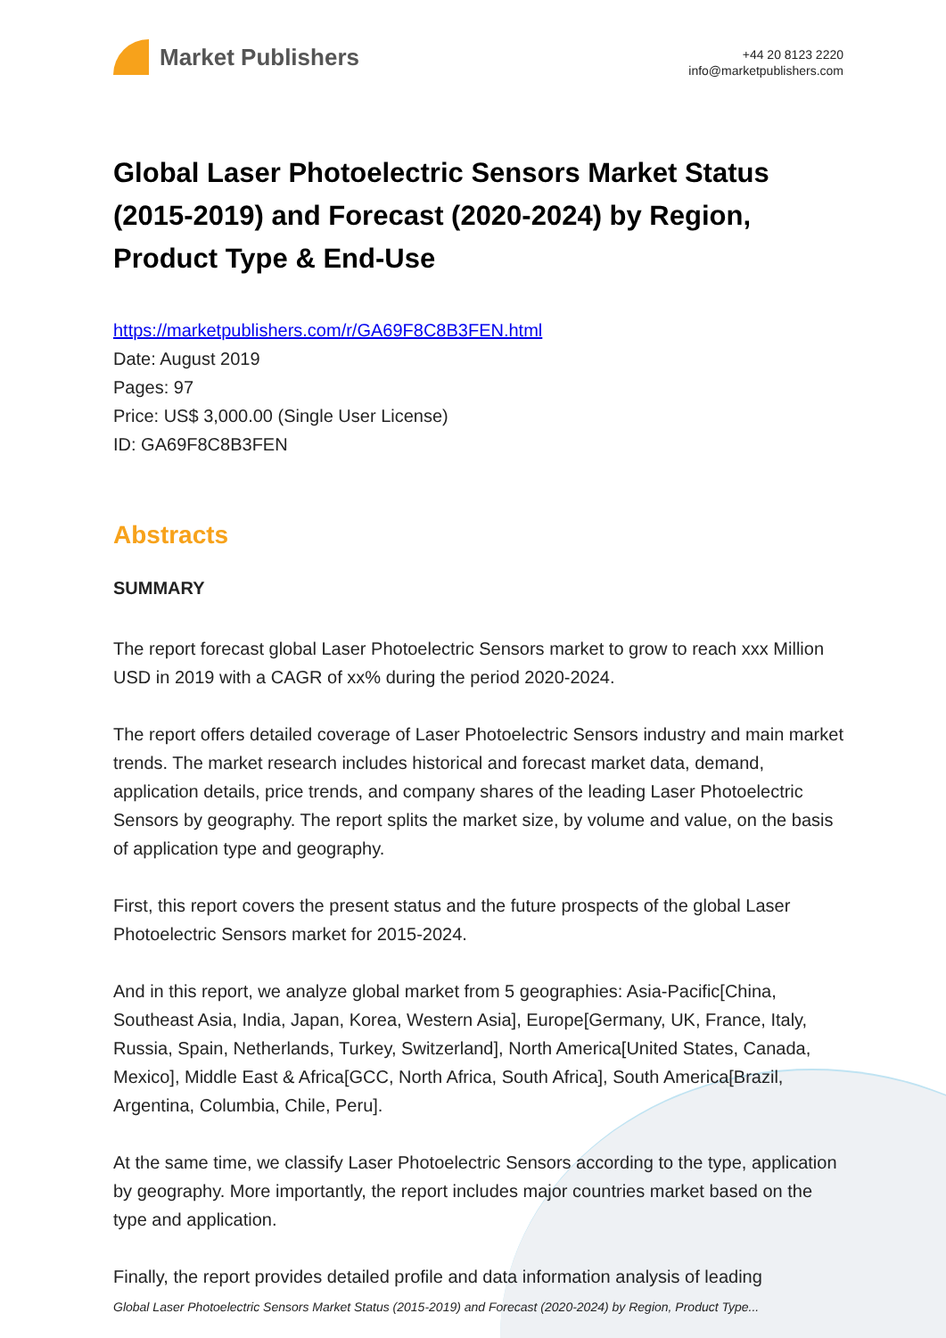Market Publishers
+44 20 8123 2220
info@marketpublishers.com
Global Laser Photoelectric Sensors Market Status (2015-2019) and Forecast (2020-2024) by Region, Product Type & End-Use
https://marketpublishers.com/r/GA69F8C8B3FEN.html
Date: August 2019
Pages: 97
Price: US$ 3,000.00 (Single User License)
ID: GA69F8C8B3FEN
Abstracts
SUMMARY
The report forecast global Laser Photoelectric Sensors market to grow to reach xxx Million USD in 2019 with a CAGR of xx% during the period 2020-2024.
The report offers detailed coverage of Laser Photoelectric Sensors industry and main market trends. The market research includes historical and forecast market data, demand, application details, price trends, and company shares of the leading Laser Photoelectric Sensors by geography. The report splits the market size, by volume and value, on the basis of application type and geography.
First, this report covers the present status and the future prospects of the global Laser Photoelectric Sensors market for 2015-2024.
And in this report, we analyze global market from 5 geographies: Asia-Pacific[China, Southeast Asia, India, Japan, Korea, Western Asia], Europe[Germany, UK, France, Italy, Russia, Spain, Netherlands, Turkey, Switzerland], North America[United States, Canada, Mexico], Middle East & Africa[GCC, North Africa, South Africa], South America[Brazil, Argentina, Columbia, Chile, Peru].
At the same time, we classify Laser Photoelectric Sensors according to the type, application by geography. More importantly, the report includes major countries market based on the type and application.
Finally, the report provides detailed profile and data information analysis of leading
Global Laser Photoelectric Sensors Market Status (2015-2019) and Forecast (2020-2024) by Region, Product Type...